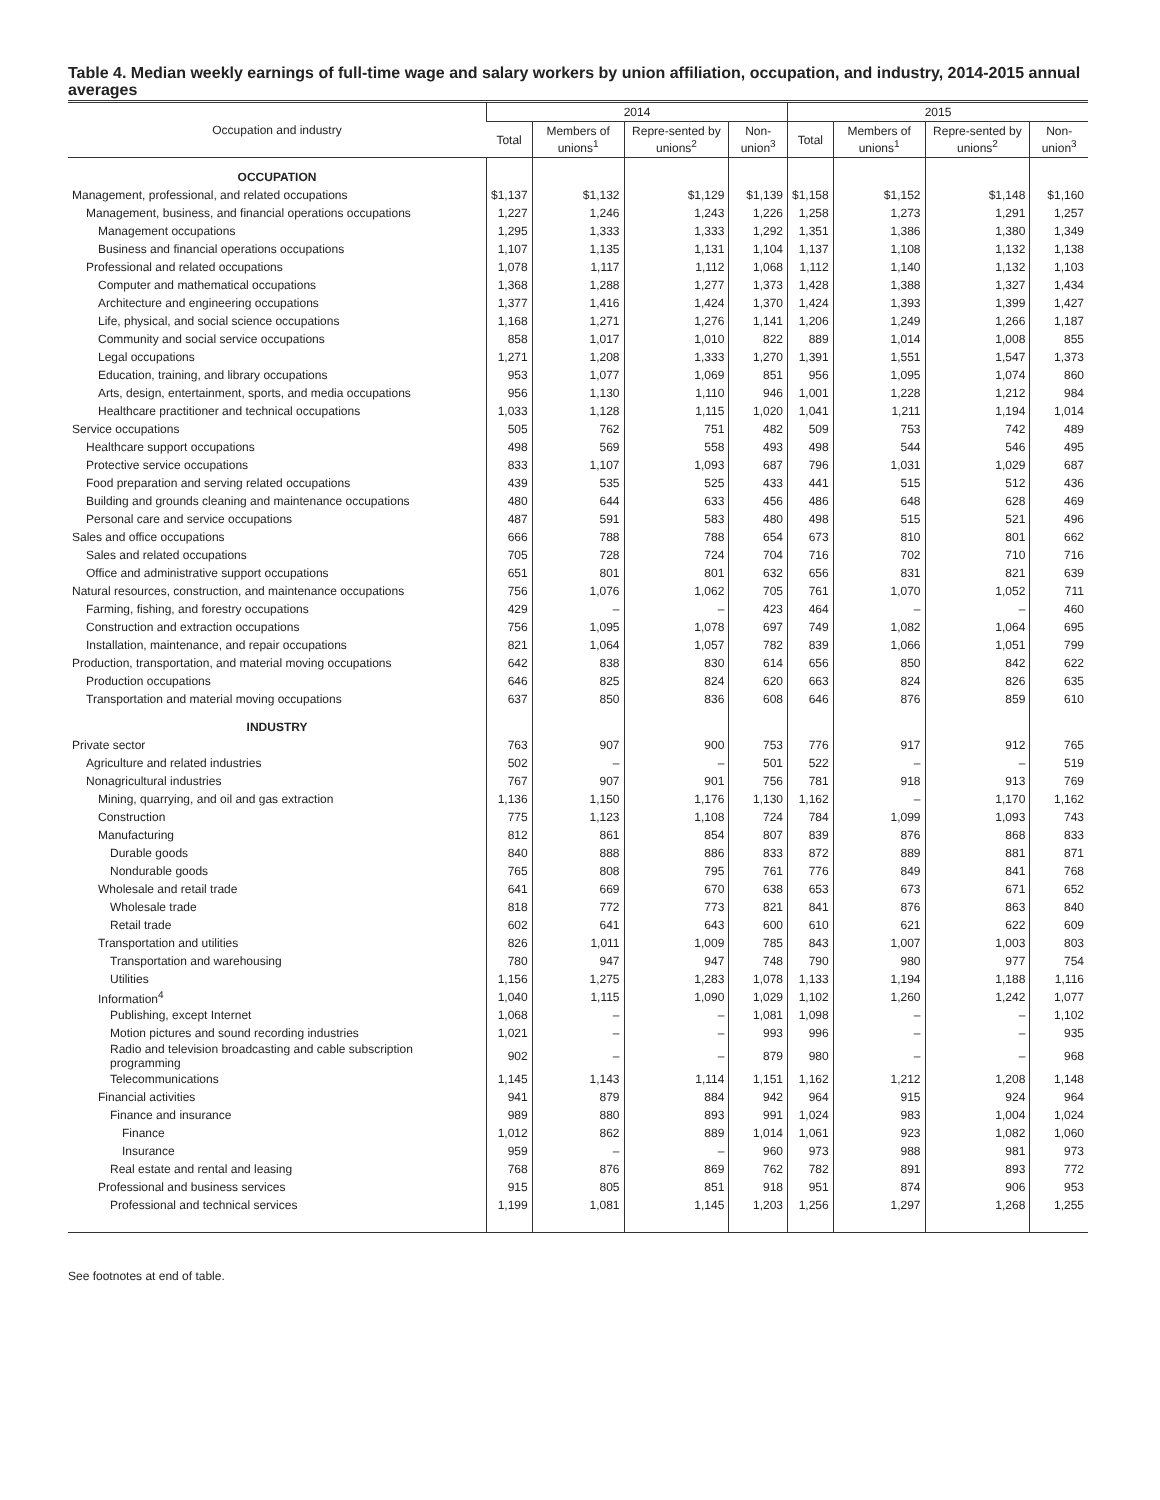Table 4. Median weekly earnings of full-time wage and salary workers by union affiliation, occupation, and industry, 2014-2015 annual averages
| Occupation and industry | 2014 | | | | 2015 | | | |
| --- | --- | --- | --- | --- | --- | --- | --- | --- |
| | Total | Members of unions<sup>1</sup> | Repre-sented by unions<sup>2</sup> | Non-union<sup>3</sup> | Total | Members of unions<sup>1</sup> | Repre-sented by unions<sup>2</sup> | Non-union<sup>3</sup> |
| OCCUPATION | | | | | | | | |
| Management, professional, and related occupations | $1,137 | $1,132 | $1,129 | $1,139 | $1,158 | $1,152 | $1,148 | $1,160 |
| Management, business, and financial operations occupations | 1,227 | 1,246 | 1,243 | 1,226 | 1,258 | 1,273 | 1,291 | 1,257 |
| Management occupations | 1,295 | 1,333 | 1,333 | 1,292 | 1,351 | 1,386 | 1,380 | 1,349 |
| Business and financial operations occupations | 1,107 | 1,135 | 1,131 | 1,104 | 1,137 | 1,108 | 1,132 | 1,138 |
| Professional and related occupations | 1,078 | 1,117 | 1,112 | 1,068 | 1,112 | 1,140 | 1,132 | 1,103 |
| Computer and mathematical occupations | 1,368 | 1,288 | 1,277 | 1,373 | 1,428 | 1,388 | 1,327 | 1,434 |
| Architecture and engineering occupations | 1,377 | 1,416 | 1,424 | 1,370 | 1,424 | 1,393 | 1,399 | 1,427 |
| Life, physical, and social science occupations | 1,168 | 1,271 | 1,276 | 1,141 | 1,206 | 1,249 | 1,266 | 1,187 |
| Community and social service occupations | 858 | 1,017 | 1,010 | 822 | 889 | 1,014 | 1,008 | 855 |
| Legal occupations | 1,271 | 1,208 | 1,333 | 1,270 | 1,391 | 1,551 | 1,547 | 1,373 |
| Education, training, and library occupations | 953 | 1,077 | 1,069 | 851 | 956 | 1,095 | 1,074 | 860 |
| Arts, design, entertainment, sports, and media occupations | 956 | 1,130 | 1,110 | 946 | 1,001 | 1,228 | 1,212 | 984 |
| Healthcare practitioner and technical occupations | 1,033 | 1,128 | 1,115 | 1,020 | 1,041 | 1,211 | 1,194 | 1,014 |
| Service occupations | 505 | 762 | 751 | 482 | 509 | 753 | 742 | 489 |
| Healthcare support occupations | 498 | 569 | 558 | 493 | 498 | 544 | 546 | 495 |
| Protective service occupations | 833 | 1,107 | 1,093 | 687 | 796 | 1,031 | 1,029 | 687 |
| Food preparation and serving related occupations | 439 | 535 | 525 | 433 | 441 | 515 | 512 | 436 |
| Building and grounds cleaning and maintenance occupations | 480 | 644 | 633 | 456 | 486 | 648 | 628 | 469 |
| Personal care and service occupations | 487 | 591 | 583 | 480 | 498 | 515 | 521 | 496 |
| Sales and office occupations | 666 | 788 | 788 | 654 | 673 | 810 | 801 | 662 |
| Sales and related occupations | 705 | 728 | 724 | 704 | 716 | 702 | 710 | 716 |
| Office and administrative support occupations | 651 | 801 | 801 | 632 | 656 | 831 | 821 | 639 |
| Natural resources, construction, and maintenance occupations | 756 | 1,076 | 1,062 | 705 | 761 | 1,070 | 1,052 | 711 |
| Farming, fishing, and forestry occupations | 429 | – | – | 423 | 464 | – | – | 460 |
| Construction and extraction occupations | 756 | 1,095 | 1,078 | 697 | 749 | 1,082 | 1,064 | 695 |
| Installation, maintenance, and repair occupations | 821 | 1,064 | 1,057 | 782 | 839 | 1,066 | 1,051 | 799 |
| Production, transportation, and material moving occupations | 642 | 838 | 830 | 614 | 656 | 850 | 842 | 622 |
| Production occupations | 646 | 825 | 824 | 620 | 663 | 824 | 826 | 635 |
| Transportation and material moving occupations | 637 | 850 | 836 | 608 | 646 | 876 | 859 | 610 |
| INDUSTRY | | | | | | | | |
| Private sector | 763 | 907 | 900 | 753 | 776 | 917 | 912 | 765 |
| Agriculture and related industries | 502 | – | – | 501 | 522 | – | – | 519 |
| Nonagricultural industries | 767 | 907 | 901 | 756 | 781 | 918 | 913 | 769 |
| Mining, quarrying, and oil and gas extraction | 1,136 | 1,150 | 1,176 | 1,130 | 1,162 | – | 1,170 | 1,162 |
| Construction | 775 | 1,123 | 1,108 | 724 | 784 | 1,099 | 1,093 | 743 |
| Manufacturing | 812 | 861 | 854 | 807 | 839 | 876 | 868 | 833 |
| Durable goods | 840 | 888 | 886 | 833 | 872 | 889 | 881 | 871 |
| Nondurable goods | 765 | 808 | 795 | 761 | 776 | 849 | 841 | 768 |
| Wholesale and retail trade | 641 | 669 | 670 | 638 | 653 | 673 | 671 | 652 |
| Wholesale trade | 818 | 772 | 773 | 821 | 841 | 876 | 863 | 840 |
| Retail trade | 602 | 641 | 643 | 600 | 610 | 621 | 622 | 609 |
| Transportation and utilities | 826 | 1,011 | 1,009 | 785 | 843 | 1,007 | 1,003 | 803 |
| Transportation and warehousing | 780 | 947 | 947 | 748 | 790 | 980 | 977 | 754 |
| Utilities | 1,156 | 1,275 | 1,283 | 1,078 | 1,133 | 1,194 | 1,188 | 1,116 |
| Information<sup>4</sup> | 1,040 | 1,115 | 1,090 | 1,029 | 1,102 | 1,260 | 1,242 | 1,077 |
| Publishing, except Internet | 1,068 | – | – | 1,081 | 1,098 | – | – | 1,102 |
| Motion pictures and sound recording industries | 1,021 | – | – | 993 | 996 | – | – | 935 |
| Radio and television broadcasting and cable subscription programming | 902 | – | – | 879 | 980 | – | – | 968 |
| Telecommunications | 1,145 | 1,143 | 1,114 | 1,151 | 1,162 | 1,212 | 1,208 | 1,148 |
| Financial activities | 941 | 879 | 884 | 942 | 964 | 915 | 924 | 964 |
| Finance and insurance | 989 | 880 | 893 | 991 | 1,024 | 983 | 1,004 | 1,024 |
| Finance | 1,012 | 862 | 889 | 1,014 | 1,061 | 923 | 1,082 | 1,060 |
| Insurance | 959 | – | – | 960 | 973 | 988 | 981 | 973 |
| Real estate and rental and leasing | 768 | 876 | 869 | 762 | 782 | 891 | 893 | 772 |
| Professional and business services | 915 | 805 | 851 | 918 | 951 | 874 | 906 | 953 |
| Professional and technical services | 1,199 | 1,081 | 1,145 | 1,203 | 1,256 | 1,297 | 1,268 | 1,255 |
See footnotes at end of table.